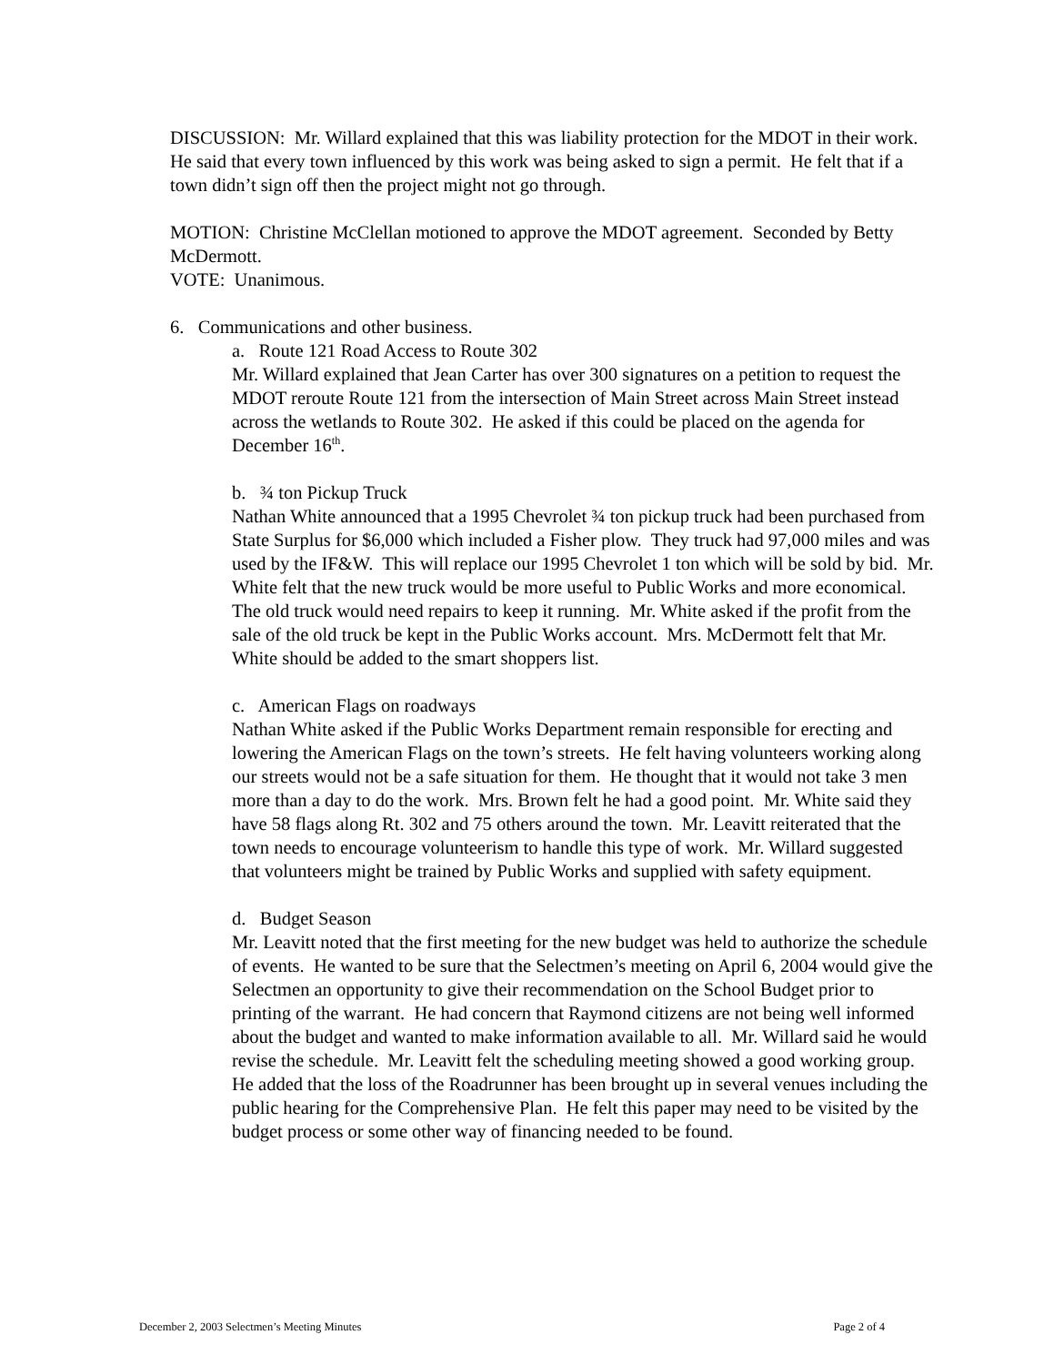DISCUSSION: Mr. Willard explained that this was liability protection for the MDOT in their work. He said that every town influenced by this work was being asked to sign a permit. He felt that if a town didn’t sign off then the project might not go through.
MOTION: Christine McClellan motioned to approve the MDOT agreement. Seconded by Betty McDermott.
VOTE: Unanimous.
6. Communications and other business.
a. Route 121 Road Access to Route 302
Mr. Willard explained that Jean Carter has over 300 signatures on a petition to request the MDOT reroute Route 121 from the intersection of Main Street across Main Street instead across the wetlands to Route 302. He asked if this could be placed on the agenda for December 16<sup>th</sup>.
b. ¾ ton Pickup Truck
Nathan White announced that a 1995 Chevrolet ¾ ton pickup truck had been purchased from State Surplus for $6,000 which included a Fisher plow. They truck had 97,000 miles and was used by the IF&W. This will replace our 1995 Chevrolet 1 ton which will be sold by bid. Mr. White felt that the new truck would be more useful to Public Works and more economical. The old truck would need repairs to keep it running. Mr. White asked if the profit from the sale of the old truck be kept in the Public Works account. Mrs. McDermott felt that Mr. White should be added to the smart shoppers list.
c. American Flags on roadways
Nathan White asked if the Public Works Department remain responsible for erecting and lowering the American Flags on the town’s streets. He felt having volunteers working along our streets would not be a safe situation for them. He thought that it would not take 3 men more than a day to do the work. Mrs. Brown felt he had a good point. Mr. White said they have 58 flags along Rt. 302 and 75 others around the town. Mr. Leavitt reiterated that the town needs to encourage volunteerism to handle this type of work. Mr. Willard suggested that volunteers might be trained by Public Works and supplied with safety equipment.
d. Budget Season
Mr. Leavitt noted that the first meeting for the new budget was held to authorize the schedule of events. He wanted to be sure that the Selectmen’s meeting on April 6, 2004 would give the Selectmen an opportunity to give their recommendation on the School Budget prior to printing of the warrant. He had concern that Raymond citizens are not being well informed about the budget and wanted to make information available to all. Mr. Willard said he would revise the schedule. Mr. Leavitt felt the scheduling meeting showed a good working group. He added that the loss of the Roadrunner has been brought up in several venues including the public hearing for the Comprehensive Plan. He felt this paper may need to be visited by the budget process or some other way of financing needed to be found.
December 2, 2003 Selectmen’s Meeting Minutes Page 2 of 4